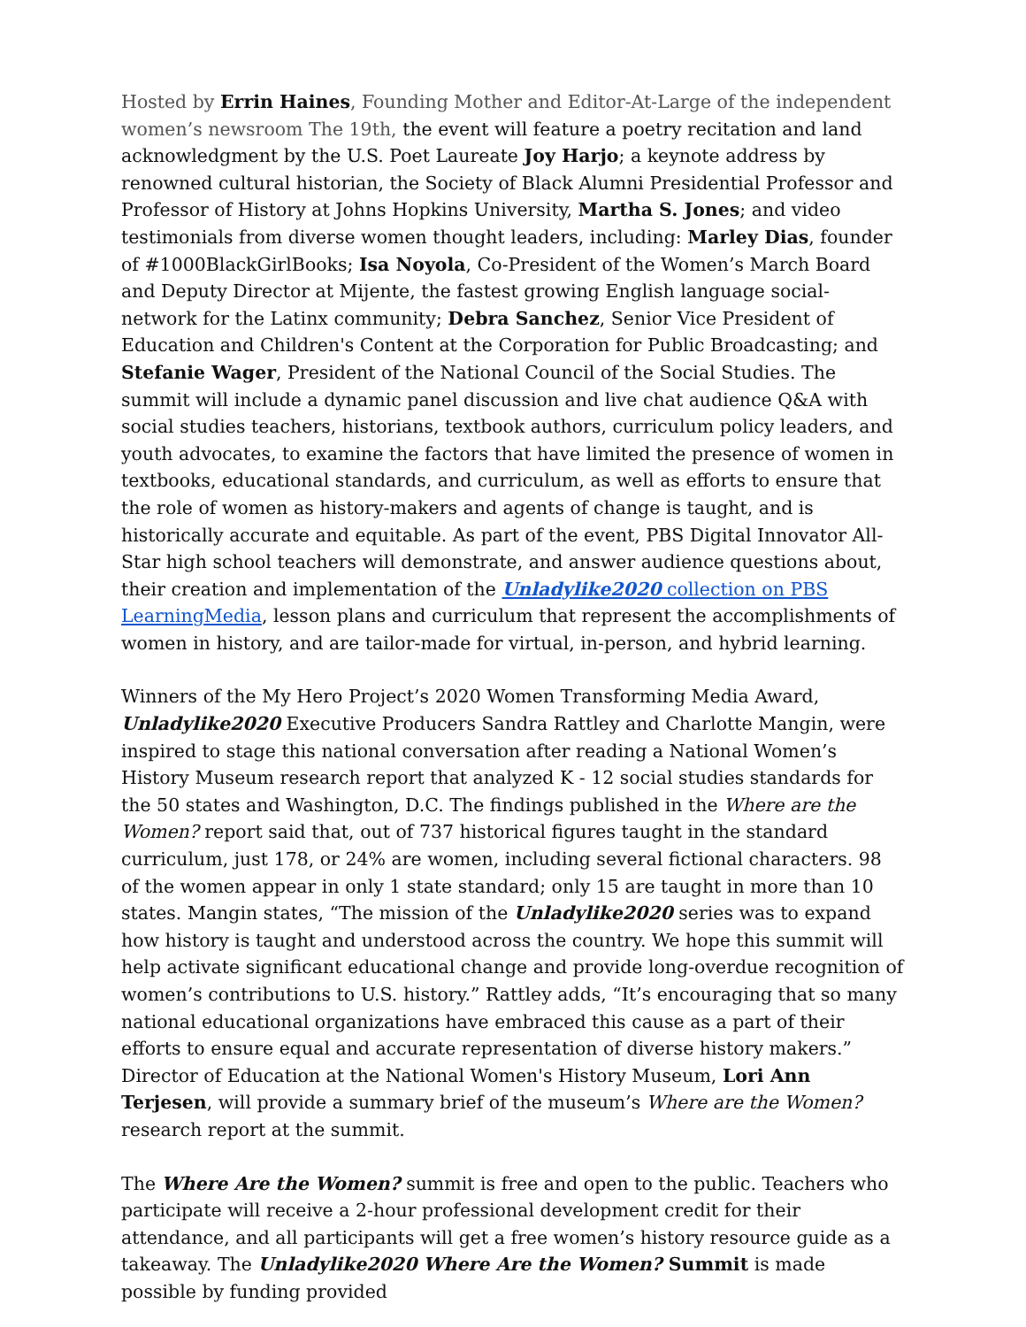Hosted by Errin Haines, Founding Mother and Editor-At-Large of the independent women’s newsroom The 19th, the event will feature a poetry recitation and land acknowledgment by the U.S. Poet Laureate Joy Harjo; a keynote address by renowned cultural historian, the Society of Black Alumni Presidential Professor and Professor of History at Johns Hopkins University, Martha S. Jones; and video testimonials from diverse women thought leaders, including: Marley Dias, founder of #1000BlackGirlBooks; Isa Noyola, Co-President of the Women’s March Board and Deputy Director at Mijente, the fastest growing English language social-network for the Latinx community; Debra Sanchez, Senior Vice President of Education and Children's Content at the Corporation for Public Broadcasting; and Stefanie Wager, President of the National Council of the Social Studies. The summit will include a dynamic panel discussion and live chat audience Q&A with social studies teachers, historians, textbook authors, curriculum policy leaders, and youth advocates, to examine the factors that have limited the presence of women in textbooks, educational standards, and curriculum, as well as efforts to ensure that the role of women as history-makers and agents of change is taught, and is historically accurate and equitable. As part of the event, PBS Digital Innovator All-Star high school teachers will demonstrate, and answer audience questions about, their creation and implementation of the Unladylike2020 collection on PBS LearningMedia, lesson plans and curriculum that represent the accomplishments of women in history, and are tailor-made for virtual, in-person, and hybrid learning.
Winners of the My Hero Project’s 2020 Women Transforming Media Award, Unladylike2020 Executive Producers Sandra Rattley and Charlotte Mangin, were inspired to stage this national conversation after reading a National Women’s History Museum research report that analyzed K - 12 social studies standards for the 50 states and Washington, D.C. The findings published in the Where are the Women? report said that, out of 737 historical figures taught in the standard curriculum, just 178, or 24% are women, including several fictional characters. 98 of the women appear in only 1 state standard; only 15 are taught in more than 10 states. Mangin states, “The mission of the Unladylike2020 series was to expand how history is taught and understood across the country. We hope this summit will help activate significant educational change and provide long-overdue recognition of women’s contributions to U.S. history.” Rattley adds, “It’s encouraging that so many national educational organizations have embraced this cause as a part of their efforts to ensure equal and accurate representation of diverse history makers.” Director of Education at the National Women's History Museum, Lori Ann Terjesen, will provide a summary brief of the museum’s Where are the Women? research report at the summit.
The Where Are the Women? summit is free and open to the public. Teachers who participate will receive a 2-hour professional development credit for their attendance, and all participants will get a free women’s history resource guide as a takeaway. The Unladylike2020 Where Are the Women? Summit is made possible by funding provided